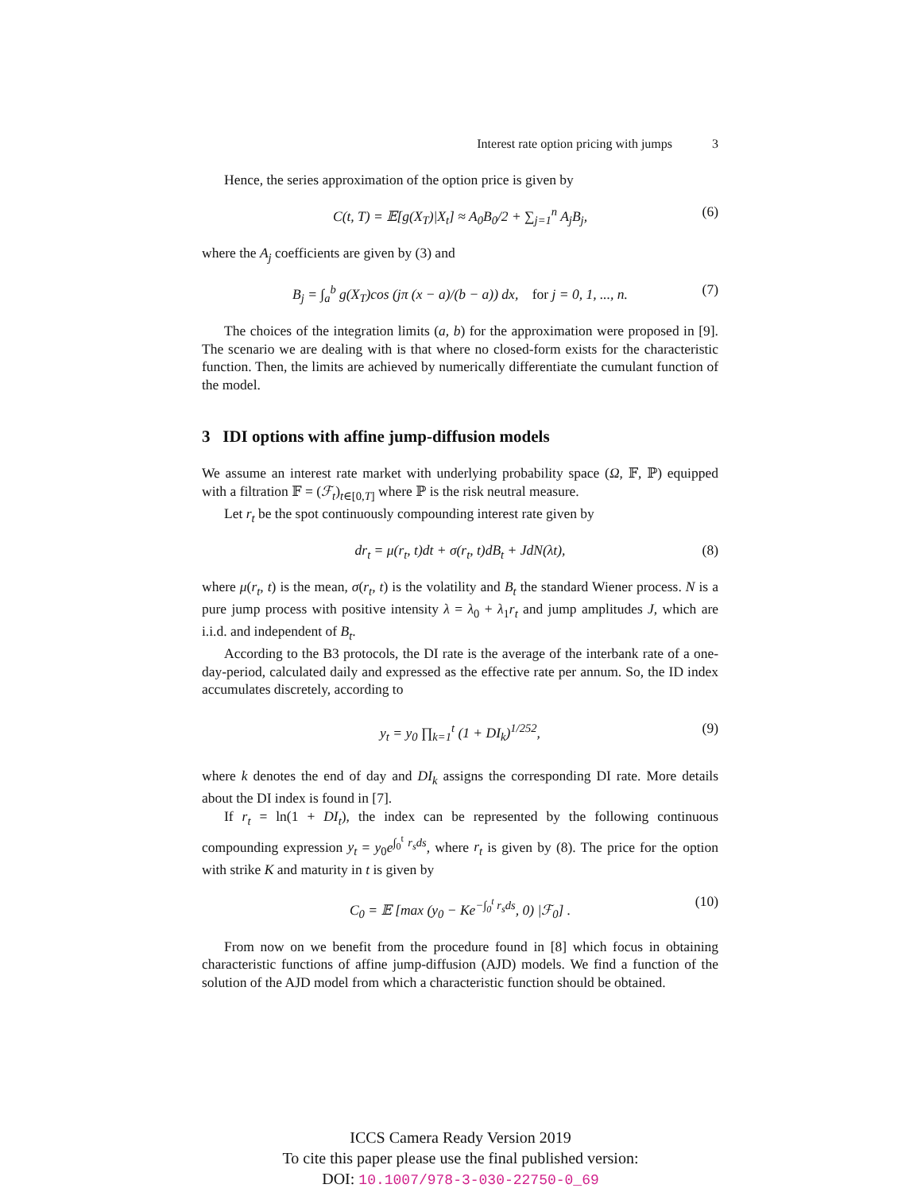Interest rate option pricing with jumps 3
Hence, the series approximation of the option price is given by
C(t, T) = 𝔼[g(X<sub>T</sub>)|X<sub>t</sub>] ≈ A<sub>0</sub>B<sub>0</sub>/2 + ∑<sub>j=1</sub><sup>n</sup> A<sub>j</sub>B<sub>j</sub>, (6)
where the A<sub>j</sub> coefficients are given by (3) and
B<sub>j</sub> = ∫<sub>a</sub><sup>b</sup> g(X<sub>T</sub>)cos (jπ (x − a)/(b − a)) dx, for j = 0, 1, ..., n. (7)
The choices of the integration limits (a, b) for the approximation were proposed in [9]. The scenario we are dealing with is that where no closed-form exists for the characteristic function. Then, the limits are achieved by numerically differentiate the cumulant function of the model.
3 IDI options with affine jump-diffusion models
We assume an interest rate market with underlying probability space (Ω, 𝔽, ℙ) equipped with a filtration 𝔽 = (ℱ<sub>t</sub>)<sub>t∈[0,T]</sub> where ℙ is the risk neutral measure.
Let r<sub>t</sub> be the spot continuously compounding interest rate given by
dr<sub>t</sub> = μ(r<sub>t</sub>, t)dt + σ(r<sub>t</sub>, t)dB<sub>t</sub> + JdN(λt), (8)
where μ(r<sub>t</sub>, t) is the mean, σ(r<sub>t</sub>, t) is the volatility and B<sub>t</sub> the standard Wiener process. N is a pure jump process with positive intensity λ = λ<sub>0</sub> + λ<sub>1</sub>r<sub>t</sub> and jump amplitudes J, which are i.i.d. and independent of B<sub>t</sub>.
According to the B3 protocols, the DI rate is the average of the interbank rate of a one-day-period, calculated daily and expressed as the effective rate per annum. So, the ID index accumulates discretely, according to
y<sub>t</sub> = y<sub>0</sub> ∏<sub>k=1</sub><sup>t</sup> (1 + DI<sub>k</sub>)<sup>1/252</sup>, (9)
where k denotes the end of day and DI<sub>k</sub> assigns the corresponding DI rate. More details about the DI index is found in [7].
If r<sub>t</sub> = ln(1 + DI<sub>t</sub>), the index can be represented by the following continuous compounding expression y<sub>t</sub> = y<sub>0</sub>e<sup>∫<sub>0</sub><sup>t</sup> r<sub>s</sub>ds</sup>, where r<sub>t</sub> is given by (8). The price for the option with strike K and maturity in t is given by
C<sub>0</sub> = 𝔼 [max (y<sub>0</sub> − Ke<sup>−∫<sub>0</sub><sup>t</sup> r<sub>s</sub>ds</sup>, 0) |ℱ<sub>0</sub>] . (10)
From now on we benefit from the procedure found in [8] which focus in obtaining characteristic functions of affine jump-diffusion (AJD) models. We find a function of the solution of the AJD model from which a characteristic function should be obtained.
ICCS Camera Ready Version 2019
To cite this paper please use the final published version:
DOI: 10.1007/978-3-030-22750-0_69